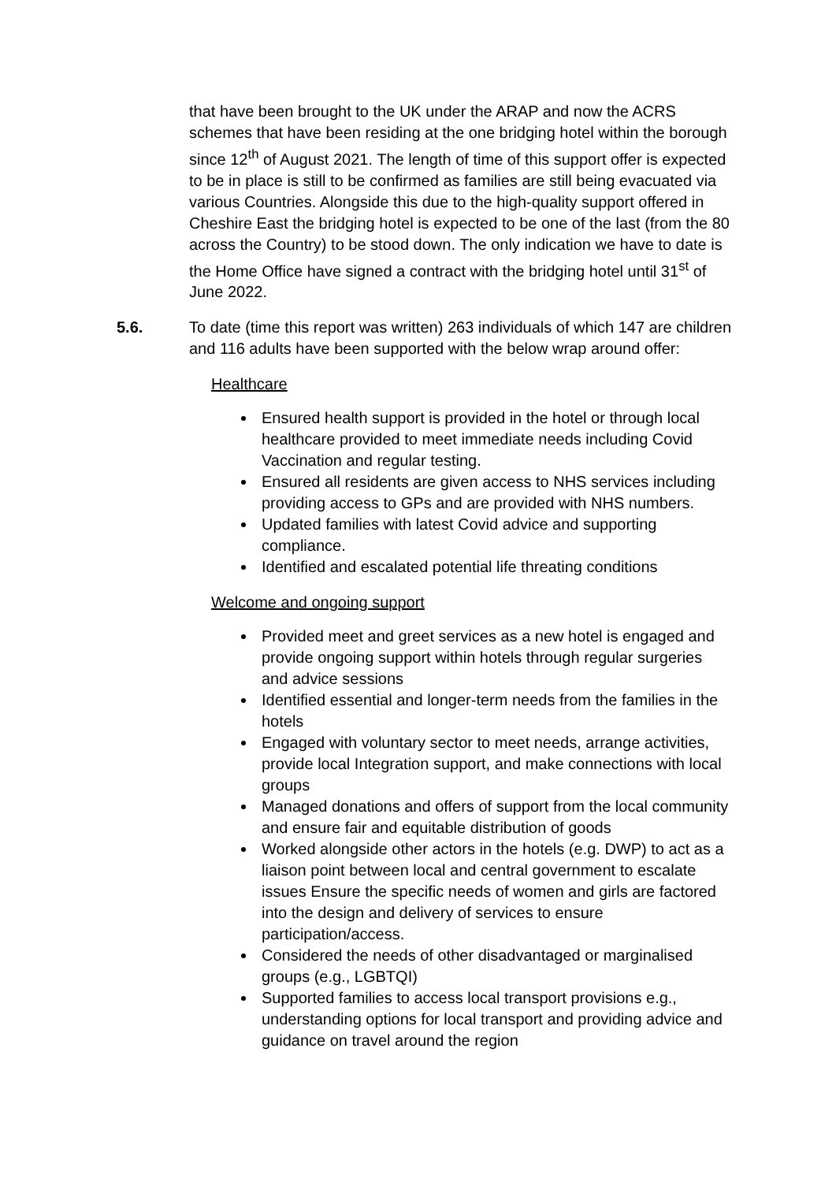that have been brought to the UK under the ARAP and now the ACRS schemes that have been residing at the one bridging hotel within the borough since 12<sup>th</sup> of August 2021. The length of time of this support offer is expected to be in place is still to be confirmed as families are still being evacuated via various Countries. Alongside this due to the high-quality support offered in Cheshire East the bridging hotel is expected to be one of the last (from the 80 across the Country) to be stood down. The only indication we have to date is the Home Office have signed a contract with the bridging hotel until 31<sup>st</sup> of June 2022.
5.6. To date (time this report was written) 263 individuals of which 147 are children and 116 adults have been supported with the below wrap around offer:
Healthcare
Ensured health support is provided in the hotel or through local healthcare provided to meet immediate needs including Covid Vaccination and regular testing.
Ensured all residents are given access to NHS services including providing access to GPs and are provided with NHS numbers.
Updated families with latest Covid advice and supporting compliance.
Identified and escalated potential life threating conditions
Welcome and ongoing support
Provided meet and greet services as a new hotel is engaged and provide ongoing support within hotels through regular surgeries and advice sessions
Identified essential and longer-term needs from the families in the hotels
Engaged with voluntary sector to meet needs, arrange activities, provide local Integration support, and make connections with local groups
Managed donations and offers of support from the local community and ensure fair and equitable distribution of goods
Worked alongside other actors in the hotels (e.g. DWP) to act as a liaison point between local and central government to escalate issues Ensure the specific needs of women and girls are factored into the design and delivery of services to ensure participation/access.
Considered the needs of other disadvantaged or marginalised groups (e.g., LGBTQI)
Supported families to access local transport provisions e.g., understanding options for local transport and providing advice and guidance on travel around the region